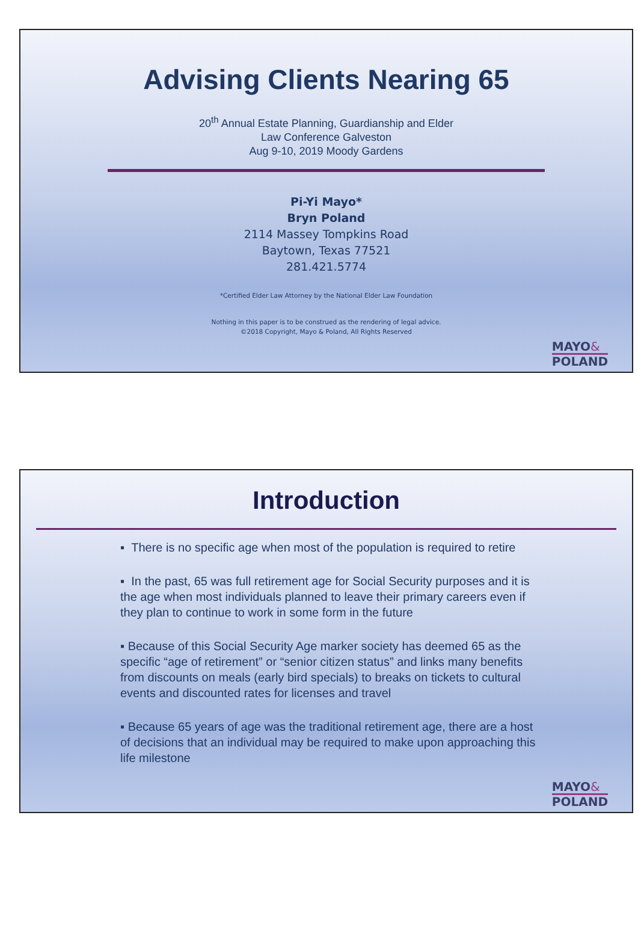Advising Clients Nearing 65
20<sup>th</sup> Annual Estate Planning, Guardianship and Elder
Law Conference Galveston
Aug 9-10, 2019 Moody Gardens
Pi-Yi Mayo*
Bryn Poland
2114 Massey Tompkins Road
Baytown, Texas 77521
281.421.5774
*Certified Elder Law Attorney by the National Elder Law Foundation
Nothing in this paper is to be construed as the rendering of legal advice.
©2018 Copyright, Mayo & Poland, All Rights Reserved
MAYO&
POLAND
Introduction
▪ There is no specific age when most of the population is required to retire
▪ In the past, 65 was full retirement age for Social Security purposes and it is the age when most individuals planned to leave their primary careers even if they plan to continue to work in some form in the future
▪ Because of this Social Security Age marker society has deemed 65 as the specific “age of retirement” or “senior citizen status” and links many benefits from discounts on meals (early bird specials) to breaks on tickets to cultural events and discounted rates for licenses and travel
▪ Because 65 years of age was the traditional retirement age, there are a host of decisions that an individual may be required to make upon approaching this life milestone
MAYO&
POLAND